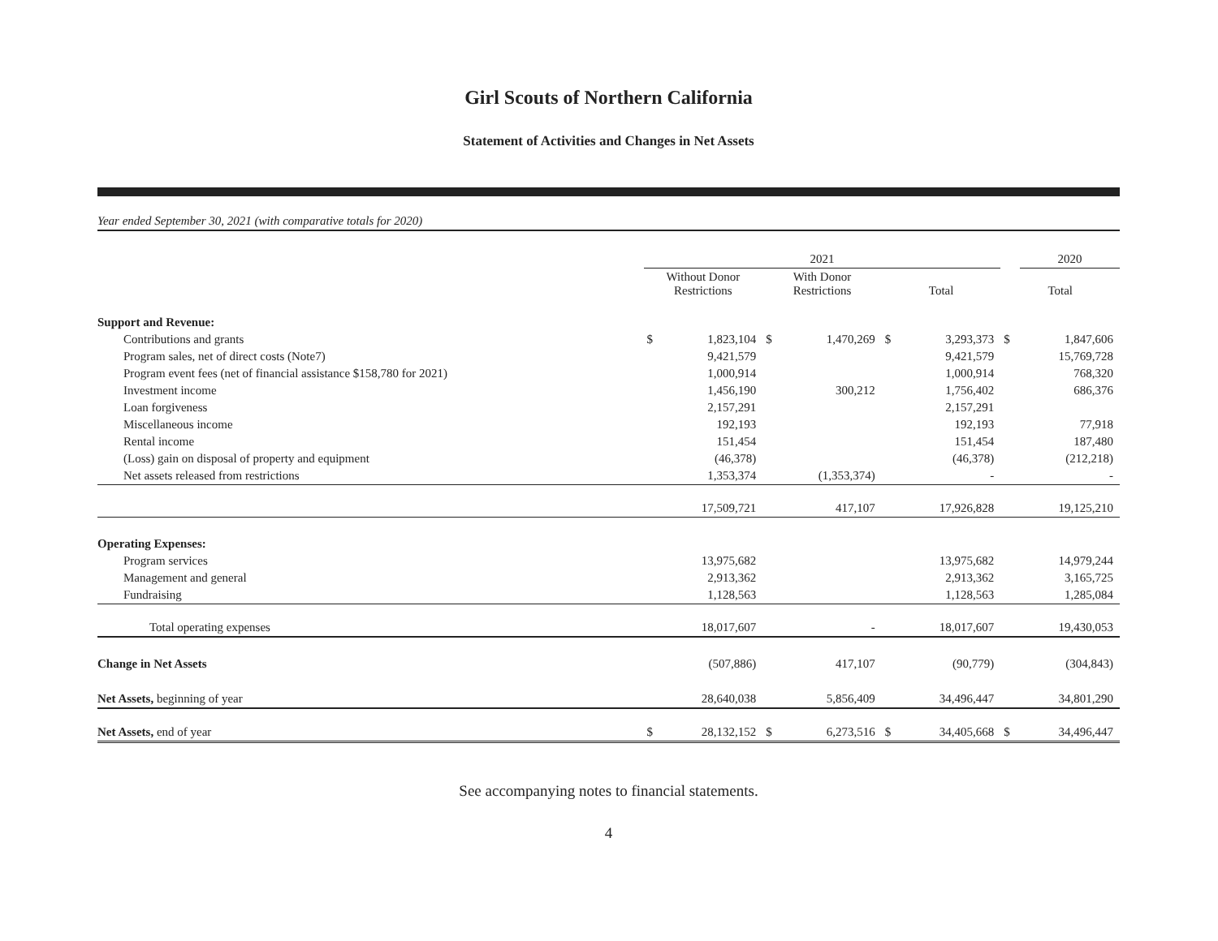Girl Scouts of Northern California
Statement of Activities and Changes in Net Assets
Year ended September 30, 2021 (with comparative totals for 2020)
| | 2021 | | | | | | | 2020 |
| --- | --- | --- | --- | --- | --- | --- | --- | --- |
| | Without Donor Restrictions | | With Donor Restrictions | | Total | | Total | |
| Support and Revenue: | | | | | | | | |
| Contributions and grants | $ | 1,823,104 | $ | 1,470,269 | $ | 3,293,373 | $ | 1,847,606 |
| Program sales, net of direct costs (Note7) | | 9,421,579 | | | | 9,421,579 | | 15,769,728 |
| Program event fees (net of financial assistance $158,780 for 2021) | | 1,000,914 | | | | 1,000,914 | | 768,320 |
| Investment income | | 1,456,190 | | 300,212 | | 1,756,402 | | 686,376 |
| Loan forgiveness | | 2,157,291 | | | | 2,157,291 | | |
| Miscellaneous income | | 192,193 | | | | 192,193 | | 77,918 |
| Rental income | | 151,454 | | | | 151,454 | | 187,480 |
| (Loss) gain on disposal of property and equipment | | (46,378) | | | | (46,378) | | (212,218) |
| Net assets released from restrictions | | 1,353,374 | | (1,353,374) | | - | | - |
| | | 17,509,721 | | 417,107 | | 17,926,828 | | 19,125,210 |
| Operating Expenses: | | | | | | | | |
| Program services | | 13,975,682 | | | | 13,975,682 | | 14,979,244 |
| Management and general | | 2,913,362 | | | | 2,913,362 | | 3,165,725 |
| Fundraising | | 1,128,563 | | | | 1,128,563 | | 1,285,084 |
| Total operating expenses | | 18,017,607 | | - | | 18,017,607 | | 19,430,053 |
| Change in Net Assets | | (507,886) | | 417,107 | | (90,779) | | (304,843) |
| Net Assets, beginning of year | | 28,640,038 | | 5,856,409 | | 34,496,447 | | 34,801,290 |
| Net Assets, end of year | $ | 28,132,152 | $ | 6,273,516 | $ | 34,405,668 | $ | 34,496,447 |
See accompanying notes to financial statements.
4